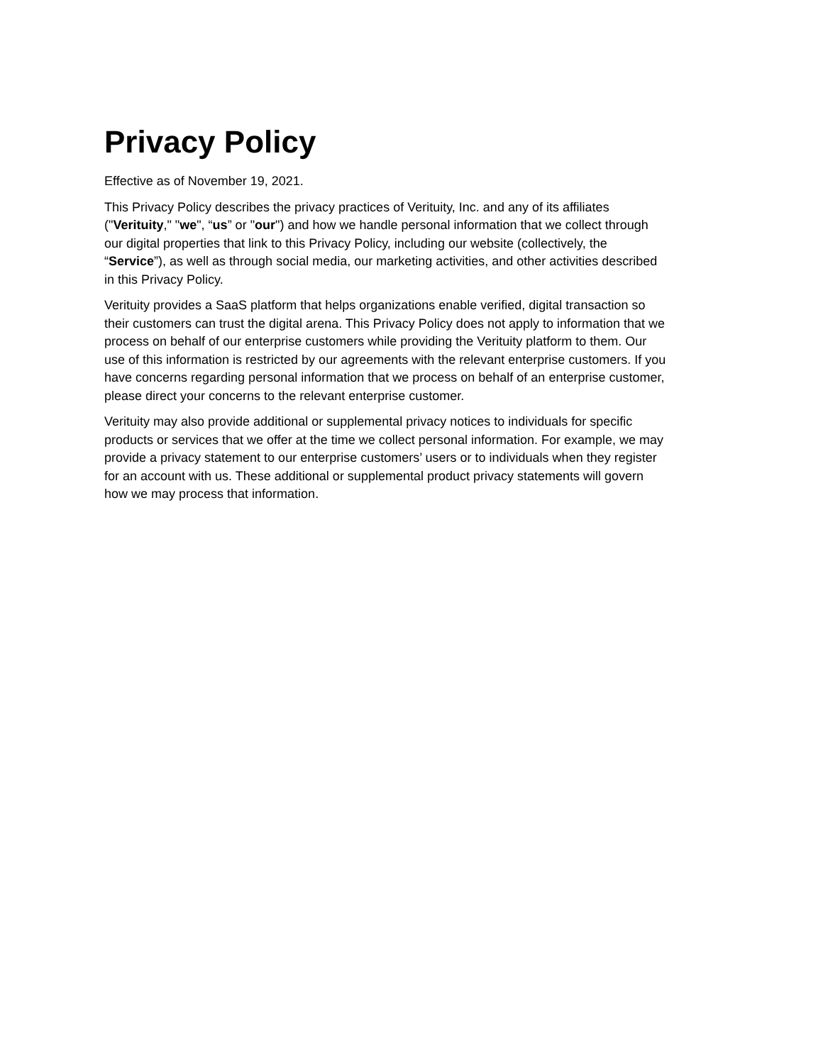Privacy Policy
Effective as of November 19, 2021.
This Privacy Policy describes the privacy practices of Verituity, Inc. and any of its affiliates ("Verituity," "we", “us” or "our") and how we handle personal information that we collect through our digital properties that link to this Privacy Policy, including our website (collectively, the “Service”), as well as through social media, our marketing activities, and other activities described in this Privacy Policy.
Verituity provides a SaaS platform that helps organizations enable verified, digital transaction so their customers can trust the digital arena. This Privacy Policy does not apply to information that we process on behalf of our enterprise customers while providing the Verituity platform to them. Our use of this information is restricted by our agreements with the relevant enterprise customers. If you have concerns regarding personal information that we process on behalf of an enterprise customer, please direct your concerns to the relevant enterprise customer.
Verituity may also provide additional or supplemental privacy notices to individuals for specific products or services that we offer at the time we collect personal information. For example, we may provide a privacy statement to our enterprise customers’ users or to individuals when they register for an account with us. These additional or supplemental product privacy statements will govern how we may process that information.